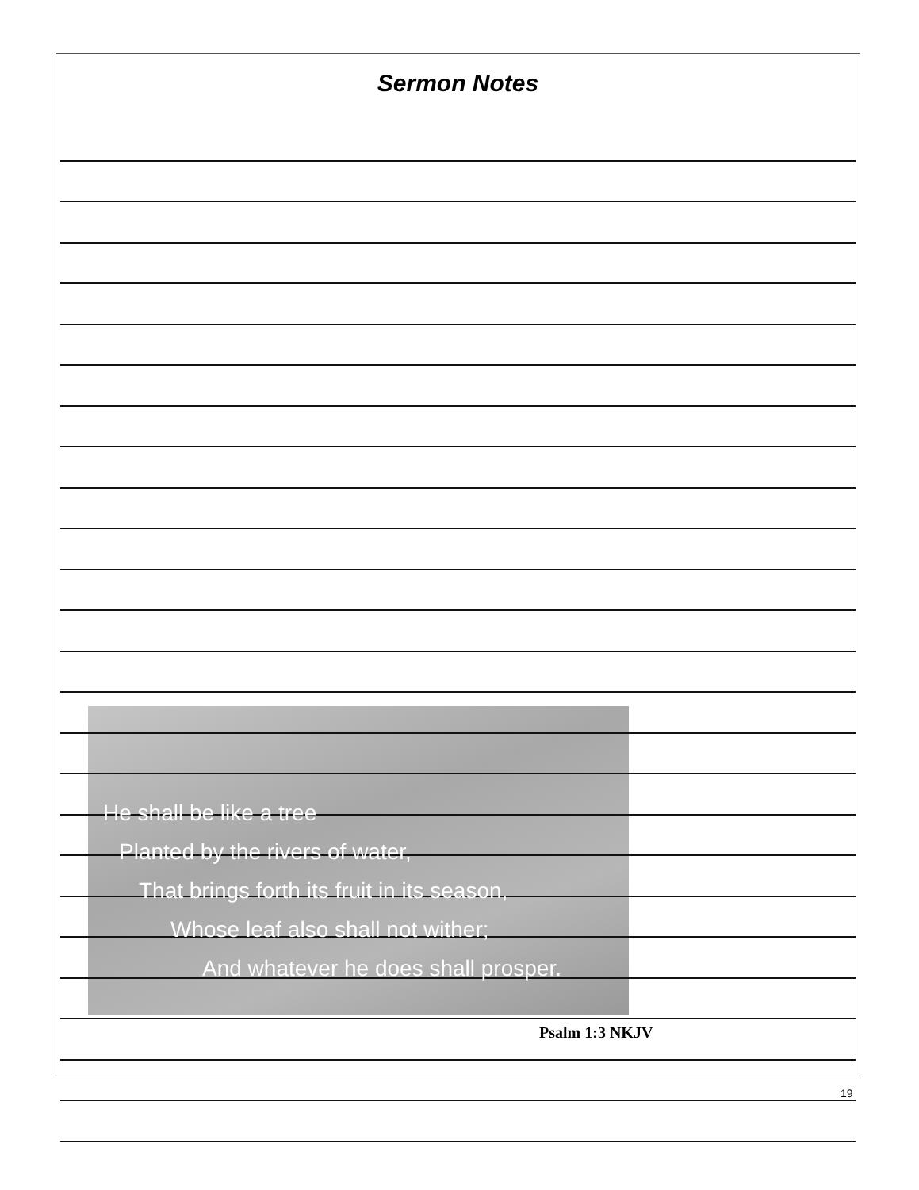Sermon Notes
He shall be like a tree
Planted by the rivers of water,
That brings forth its fruit in its season,
Whose leaf also shall not wither;
And whatever he does shall prosper.
Psalm 1:3 NKJV
19